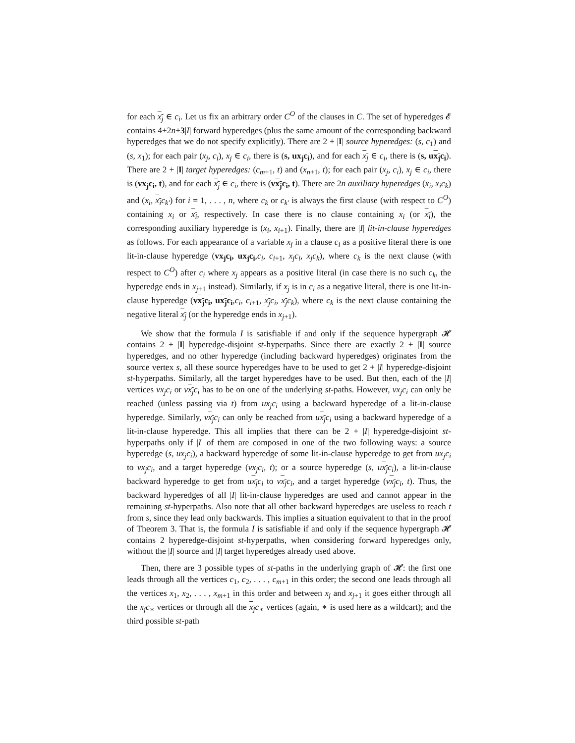for each x<sub>j</sub> ∈ c<sub>i</sub>. Let us fix an arbitrary order C<sup>O</sup> of the clauses in C. The set of hyperedges 𝓔 contains 4+2n+3|I| forward hyperedges (plus the same amount of the corresponding backward hyperedges that we do not specify explicitly). There are 2 + |I| source hyperedges: (s, c<sub>1</sub>) and (s, x<sub>1</sub>); for each pair (x<sub>j</sub>, c<sub>i</sub>), x<sub>j</sub> ∈ c<sub>i</sub>, there is (s, ux<sub>j</sub>c<sub>i</sub>), and for each x<sub>j</sub> ∈ c<sub>i</sub>, there is (s, ux<sub>j</sub>c<sub>i</sub>). There are 2 + |I| target hyperedges: (c<sub>m+1</sub>, t) and (x<sub>n+1</sub>, t); for each pair (x<sub>j</sub>, c<sub>i</sub>), x<sub>j</sub> ∈ c<sub>i</sub>, there is (vx<sub>j</sub>c<sub>i</sub>, t), and for each x<sub>j</sub> ∈ c<sub>i</sub>, there is (vx<sub>j</sub>c<sub>i</sub>, t). There are 2n auxiliary hyperedges (x<sub>i</sub>, x<sub>i</sub>c<sub>k</sub>) and (x<sub>i</sub>, x<sub>i</sub>c<sub>k′</sub>) for i = 1, . . . , n, where c<sub>k</sub> or c<sub>k′</sub> is always the first clause (with respect to C<sup>O</sup>) containing x<sub>i</sub> or x<sub>i</sub>, respectively. In case there is no clause containing x<sub>i</sub> (or x<sub>i</sub>), the corresponding auxiliary hyperedge is (x<sub>i</sub>, x<sub>i+1</sub>). Finally, there are |I| lit-in-clause hyperedges as follows. For each appearance of a variable x<sub>j</sub> in a clause c<sub>i</sub> as a positive literal there is one lit-in-clause hyperedge (vx<sub>j</sub>c<sub>i</sub>, ux<sub>j</sub>c<sub>i</sub>,c<sub>i</sub>, c<sub>i+1</sub>, x<sub>j</sub>c<sub>i</sub>, x<sub>j</sub>c<sub>k</sub>), where c<sub>k</sub> is the next clause (with respect to C<sup>O</sup>) after c<sub>i</sub> where x<sub>j</sub> appears as a positive literal (in case there is no such c<sub>k</sub>, the hyperedge ends in x<sub>j+1</sub> instead). Similarly, if x<sub>j</sub> is in c<sub>i</sub> as a negative literal, there is one lit-in-clause hyperedge (vx<sub>j</sub>c<sub>i</sub>, ux<sub>j</sub>c<sub>i</sub>,c<sub>i</sub>, c<sub>i+1</sub>, x<sub>j</sub>c<sub>i</sub>, x<sub>j</sub>c<sub>k</sub>), where c<sub>k</sub> is the next clause containing the negative literal x<sub>j</sub> (or the hyperedge ends in x<sub>j+1</sub>).
We show that the formula I is satisfiable if and only if the sequence hypergraph 𝓗 contains 2 + |I| hyperedge-disjoint st-hyperpaths. Since there are exactly 2 + |I| source hyperedges, and no other hyperedge (including backward hyperedges) originates from the source vertex s, all these source hyperedges have to be used to get 2 + |I| hyperedge-disjoint st-hyperpaths. Similarly, all the target hyperedges have to be used. But then, each of the |I| vertices vx<sub>j</sub>c<sub>i</sub> or vx<sub>j</sub>c<sub>i</sub> has to be on one of the underlying st-paths. However, vx<sub>j</sub>c<sub>i</sub> can only be reached (unless passing via t) from ux<sub>j</sub>c<sub>i</sub> using a backward hyperedge of a lit-in-clause hyperedge. Similarly, vx<sub>j</sub>c<sub>i</sub> can only be reached from ux<sub>j</sub>c<sub>i</sub> using a backward hyperedge of a lit-in-clause hyperedge. This all implies that there can be 2 + |I| hyperedge-disjoint st-hyperpaths only if |I| of them are composed in one of the two following ways: a source hyperedge (s, ux<sub>j</sub>c<sub>i</sub>), a backward hyperedge of some lit-in-clause hyperedge to get from ux<sub>j</sub>c<sub>i</sub> to vx<sub>j</sub>c<sub>i</sub>, and a target hyperedge (vx<sub>j</sub>c<sub>i</sub>, t); or a source hyperedge (s, ux<sub>j</sub>c<sub>i</sub>), a lit-in-clause backward hyperedge to get from ux<sub>j</sub>c<sub>i</sub> to vx<sub>j</sub>c<sub>i</sub>, and a target hyperedge (vx<sub>j</sub>c<sub>i</sub>, t). Thus, the backward hyperedges of all |I| lit-in-clause hyperedges are used and cannot appear in the remaining st-hyperpaths. Also note that all other backward hyperedges are useless to reach t from s, since they lead only backwards. This implies a situation equivalent to that in the proof of Theorem 3. That is, the formula I is satisfiable if and only if the sequence hypergraph 𝓗 contains 2 hyperedge-disjoint st-hyperpaths, when considering forward hyperedges only, without the |I| source and |I| target hyperedges already used above.
Then, there are 3 possible types of st-paths in the underlying graph of 𝓗: the first one leads through all the vertices c<sub>1</sub>, c<sub>2</sub>, . . . , c<sub>m+1</sub> in this order; the second one leads through all the vertices x<sub>1</sub>, x<sub>2</sub>, . . . , x<sub>m+1</sub> in this order and between x<sub>j</sub> and x<sub>j+1</sub> it goes either through all the x<sub>j</sub>c<sub>∗</sub> vertices or through all the x<sub>j</sub>c<sub>∗</sub> vertices (again, ∗ is used here as a wildcart); and the third possible st-path